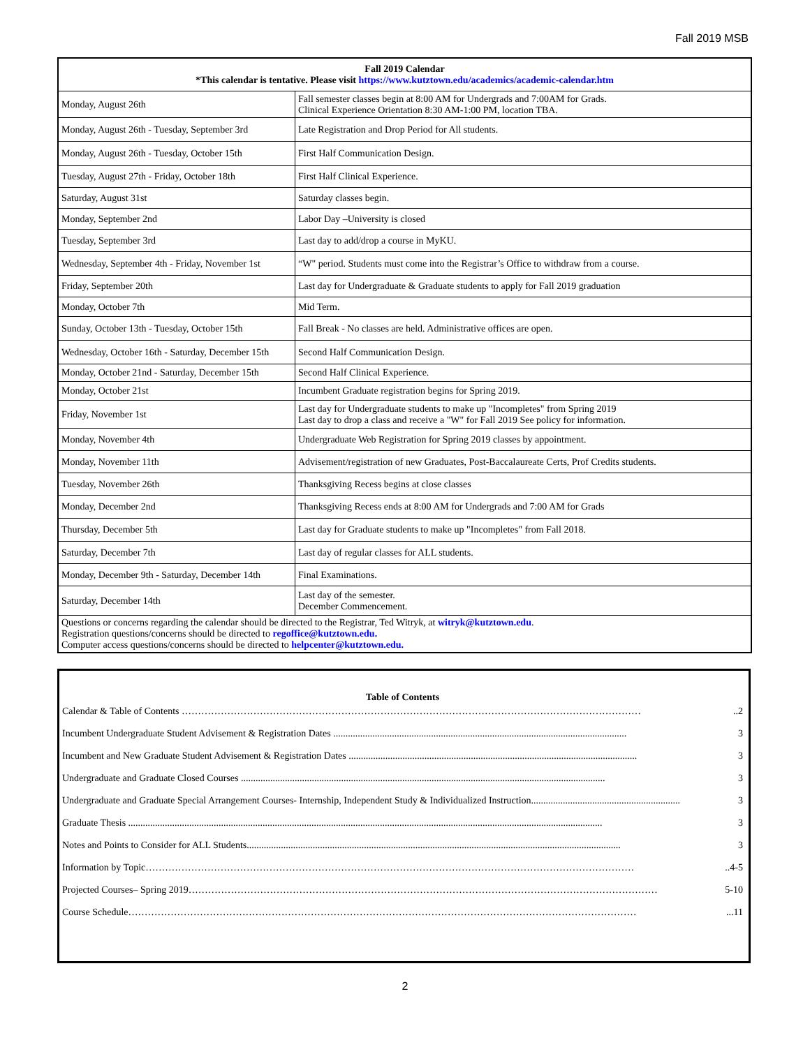Fall 2019 MSB
| Fall 2019 Calendar *This calendar is tentative. Please visit https://www.kutztown.edu/academics/academic-calendar.htm | |
| Monday, August 26th | Fall semester classes begin at 8:00 AM for Undergrads and 7:00AM for Grads. Clinical Experience Orientation 8:30 AM-1:00 PM, location TBA. |
| Monday, August 26th - Tuesday, September 3rd | Late Registration and Drop Period for All students. |
| Monday, August 26th - Tuesday, October 15th | First Half Communication Design. |
| Tuesday, August 27th - Friday, October 18th | First Half Clinical Experience. |
| Saturday, August 31st | Saturday classes begin. |
| Monday, September 2nd | Labor Day –University is closed |
| Tuesday, September 3rd | Last day to add/drop a course in MyKU. |
| Wednesday, September 4th - Friday, November 1st | “W" period. Students must come into the Registrar’s Office to withdraw from a course. |
| Friday, September 20th | Last day for Undergraduate & Graduate students to apply for Fall 2019 graduation |
| Monday, October 7th | Mid Term. |
| Sunday, October 13th - Tuesday, October 15th | Fall Break - No classes are held. Administrative offices are open. |
| Wednesday, October 16th - Saturday, December 15th | Second Half Communication Design. |
| Monday, October 21nd - Saturday, December 15th | Second Half Clinical Experience. |
| Monday, October 21st | Incumbent Graduate registration begins for Spring 2019. |
| Friday, November 1st | Last day for Undergraduate students to make up "Incompletes" from Spring 2019 Last day to drop a class and receive a "W" for Fall 2019 See policy for information. |
| Monday, November 4th | Undergraduate Web Registration for Spring 2019 classes by appointment. |
| Monday, November 11th | Advisement/registration of new Graduates, Post-Baccalaureate Certs, Prof Credits students. |
| Tuesday, November 26th | Thanksgiving Recess begins at close classes |
| Monday, December 2nd | Thanksgiving Recess ends at 8:00 AM for Undergrads and 7:00 AM for Grads |
| Thursday, December 5th | Last day for Graduate students to make up "Incompletes" from Fall 2018. |
| Saturday, December 7th | Last day of regular classes for ALL students. |
| Monday, December 9th - Saturday, December 14th | Final Examinations. |
| Saturday, December 14th | Last day of the semester. December Commencement. |
| Questions or concerns regarding the calendar should be directed to the Registrar, Ted Witryk, at witryk@kutztown.edu . Registration questions/concerns should be directed to regoffice@kutztown.edu. Computer access questions/concerns should be directed to helpcenter@kutztown.edu. | |
Table of Contents
Calendar & Table of Contents ……………………………………………………………………………………………………………………………..2
Incumbent Undergraduate Student Advisement & Registration Dates ........................................................................................................................ 3
Incumbent and New Graduate Student Advisement & Registration Dates ...................................................................................................................... 3
Undergraduate and Graduate Closed Courses ..................................................................................................................................................... 3
Undergraduate and Graduate Special Arrangement Courses- Internship, Independent Study & Individualized Instruction............................................................. 3
Graduate Thesis .................................................................................................................................................................................................. 3
Notes and Points to Consider for ALL Students......................................................................................................................................................... 3
Information by Topic……………………………………………………………………………………………………………………………………..4-5
Projected Courses– Spring 2019……………………………………………………………………………………………………………………………… 5-10
Course Schedule…………………………………………………………………………………………………………………………………………...11
2